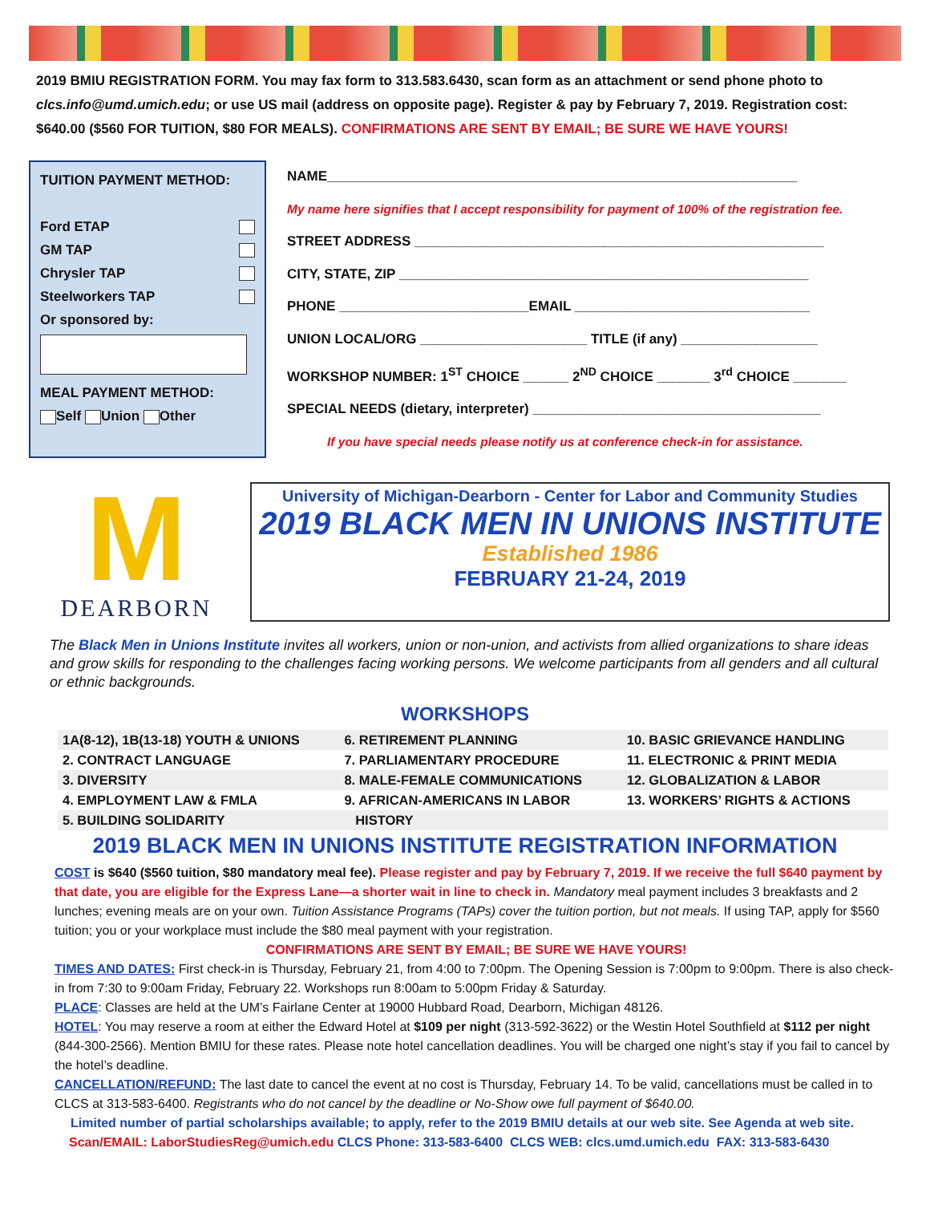2019 BMIU REGISTRATION FORM. You may fax form to 313.583.6430, scan form as an attachment or send phone photo to clcs.info@umd.umich.edu; or use US mail (address on opposite page). Register & pay by February 7, 2019. Registration cost: $640.00 ($560 FOR TUITION, $80 FOR MEALS). CONFIRMATIONS ARE SENT BY EMAIL; BE SURE WE HAVE YOURS!
TUITION PAYMENT METHOD:
Ford ETAP
GM TAP
Chrysler TAP
Steelworkers TAP
Or sponsored by:
MEAL PAYMENT METHOD:
Self Union Other
NAME______________________________________________________________
My name here signifies that I accept responsibility for payment of 100% of the registration fee.
STREET ADDRESS ______________________________________________________
CITY, STATE, ZIP ______________________________________________________
PHONE _________________________EMAIL _______________________________
UNION LOCAL/ORG ______________________ TITLE (if any) __________________
WORKSHOP NUMBER: 1<sup>ST</sup> CHOICE ______ 2<sup>ND</sup> CHOICE _______ 3<sup>rd</sup> CHOICE _______
SPECIAL NEEDS (dietary, interpreter) ______________________________________
If you have special needs please notify us at conference check-in for assistance.
M
DEARBORN
University of Michigan-Dearborn - Center for Labor and Community Studies
2019 BLACK MEN IN UNIONS INSTITUTE
Established 1986
FEBRUARY 21-24, 2019
The Black Men in Unions Institute invites all workers, union or non-union, and activists from allied organizations to share ideas and grow skills for responding to the challenges facing working persons. We welcome participants from all genders and all cultural or ethnic backgrounds.
WORKSHOPS
| 1A(8-12), 1B(13-18) YOUTH & UNIONS | 6. RETIREMENT PLANNING | 10. BASIC GRIEVANCE HANDLING |
| 2. CONTRACT LANGUAGE | 7. PARLIAMENTARY PROCEDURE | 11. ELECTRONIC & PRINT MEDIA |
| 3. DIVERSITY | 8. MALE-FEMALE COMMUNICATIONS | 12. GLOBALIZATION & LABOR |
| 4. EMPLOYMENT LAW & FMLA | 9. AFRICAN-AMERICANS IN LABOR | 13. WORKERS’ RIGHTS & ACTIONS |
| 5. BUILDING SOLIDARITY | HISTORY | |
2019 BLACK MEN IN UNIONS INSTITUTE REGISTRATION INFORMATION
COST is $640 ($560 tuition, $80 mandatory meal fee). Please register and pay by February 7, 2019. If we receive the full $640 payment by that date, you are eligible for the Express Lane—a shorter wait in line to check in. Mandatory meal payment includes 3 breakfasts and 2 lunches; evening meals are on your own. Tuition Assistance Programs (TAPs) cover the tuition portion, but not meals. If using TAP, apply for $560 tuition; you or your workplace must include the $80 meal payment with your registration.
CONFIRMATIONS ARE SENT BY EMAIL; BE SURE WE HAVE YOURS!
TIMES AND DATES: First check-in is Thursday, February 21, from 4:00 to 7:00pm. The Opening Session is 7:00pm to 9:00pm. There is also check-in from 7:30 to 9:00am Friday, February 22. Workshops run 8:00am to 5:00pm Friday & Saturday.
PLACE: Classes are held at the UM’s Fairlane Center at 19000 Hubbard Road, Dearborn, Michigan 48126.
HOTEL: You may reserve a room at either the Edward Hotel at $109 per night (313-592-3622) or the Westin Hotel Southfield at $112 per night (844-300-2566). Mention BMIU for these rates. Please note hotel cancellation deadlines. You will be charged one night’s stay if you fail to cancel by the hotel’s deadline.
CANCELLATION/REFUND: The last date to cancel the event at no cost is Thursday, February 14. To be valid, cancellations must be called in to CLCS at 313-583-6400. Registrants who do not cancel by the deadline or No-Show owe full payment of $640.00.
Limited number of partial scholarships available; to apply, refer to the 2019 BMIU details at our web site. See Agenda at web site.
Scan/EMAIL: LaborStudiesReg@umich.edu CLCS Phone: 313-583-6400 CLCS WEB: clcs.umd.umich.edu FAX: 313-583-6430